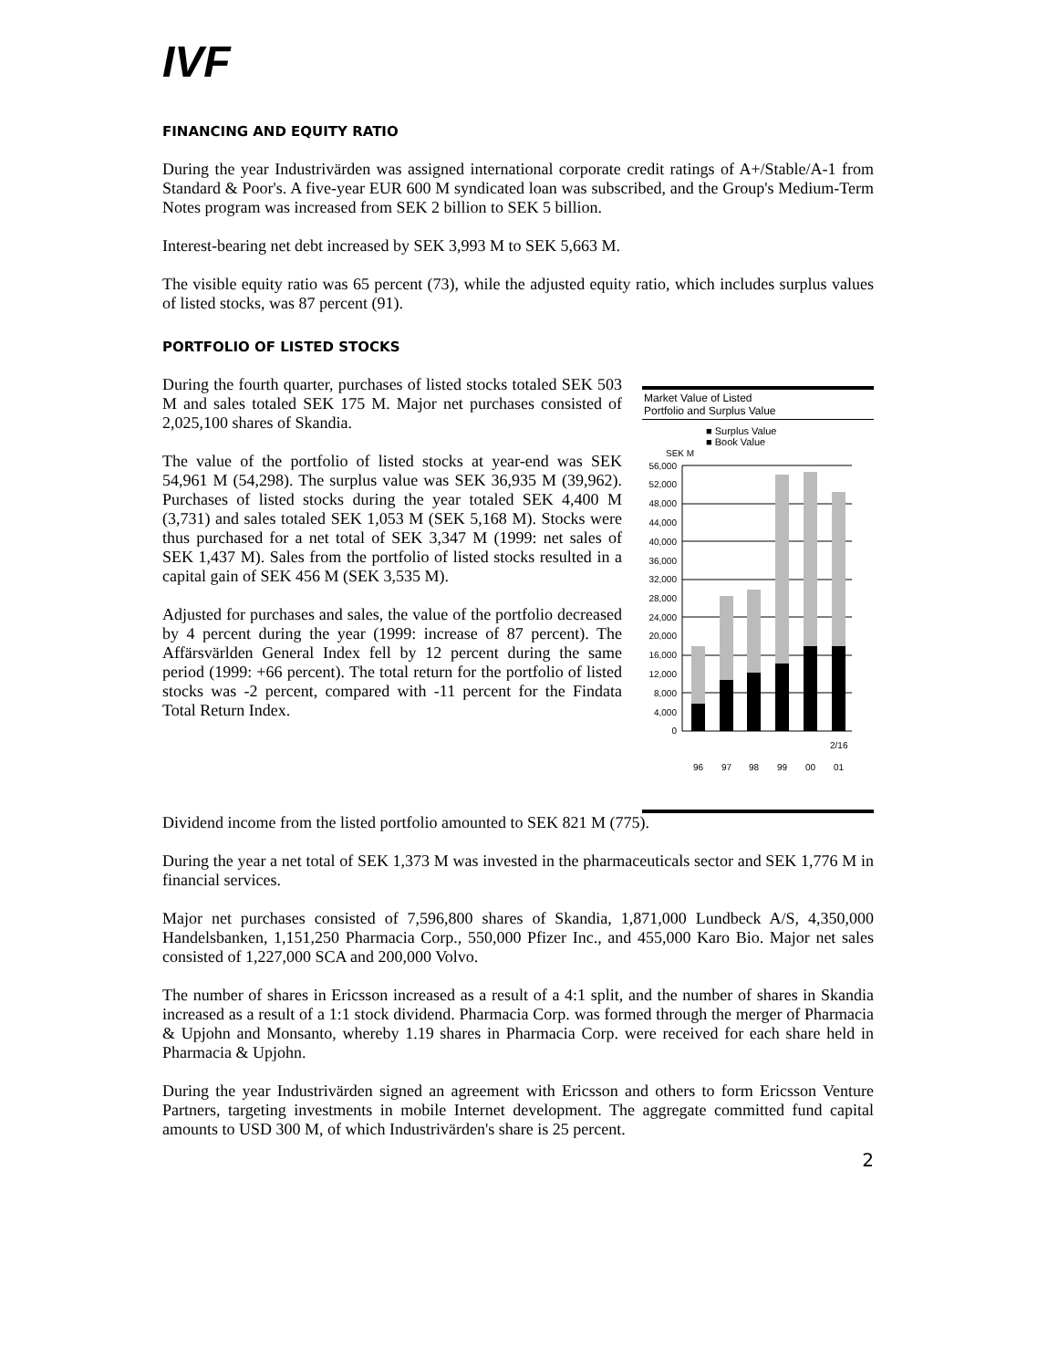IVF
FINANCING AND EQUITY RATIO
During the year Industrivärden was assigned international corporate credit ratings of A+/Stable/A-1 from Standard & Poor's. A five-year EUR 600 M syndicated loan was subscribed, and the Group's Medium-Term Notes program was increased from SEK 2 billion to SEK 5 billion.
Interest-bearing net debt increased by SEK 3,993 M to SEK 5,663 M.
The visible equity ratio was 65 percent (73), while the adjusted equity ratio, which includes surplus values of listed stocks, was 87 percent (91).
PORTFOLIO OF LISTED STOCKS
During the fourth quarter, purchases of listed stocks totaled SEK 503 M and sales totaled SEK 175 M. Major net purchases consisted of 2,025,100 shares of Skandia.
The value of the portfolio of listed stocks at year-end was SEK 54,961 M (54,298). The surplus value was SEK 36,935 M (39,962). Purchases of listed stocks during the year totaled SEK 4,400 M (3,731) and sales totaled SEK 1,053 M (SEK 5,168 M). Stocks were thus purchased for a net total of SEK 3,347 M (1999: net sales of SEK 1,437 M). Sales from the portfolio of listed stocks resulted in a capital gain of SEK 456 M (SEK 3,535 M).
Adjusted for purchases and sales, the value of the portfolio decreased by 4 percent during the year (1999: increase of 87 percent). The Affärsvärlden General Index fell by 12 percent during the same period (1999: +66 percent). The total return for the portfolio of listed stocks was -2 percent, compared with -11 percent for the Findata Total Return Index.
Market Value of Listed
Portfolio and Surplus Value
■ Surplus Value
■ Book Value
SEK M
56,000
52,000
48,000
44,000
40,000
36,000
32,000
28,000
24,000
20,000
16,000
12,000
8,000
4,000
0
2/16
96
97
98
99
00
01
Dividend income from the listed portfolio amounted to SEK 821 M (775).
During the year a net total of SEK 1,373 M was invested in the pharmaceuticals sector and SEK 1,776 M in financial services.
Major net purchases consisted of 7,596,800 shares of Skandia, 1,871,000 Lundbeck A/S, 4,350,000 Handelsbanken, 1,151,250 Pharmacia Corp., 550,000 Pfizer Inc., and 455,000 Karo Bio. Major net sales consisted of 1,227,000 SCA and 200,000 Volvo.
The number of shares in Ericsson increased as a result of a 4:1 split, and the number of shares in Skandia increased as a result of a 1:1 stock dividend. Pharmacia Corp. was formed through the merger of Pharmacia & Upjohn and Monsanto, whereby 1.19 shares in Pharmacia Corp. were received for each share held in Pharmacia & Upjohn.
During the year Industrivärden signed an agreement with Ericsson and others to form Ericsson Venture Partners, targeting investments in mobile Internet development. The aggregate committed fund capital amounts to USD 300 M, of which Industrivärden's share is 25 percent.
2